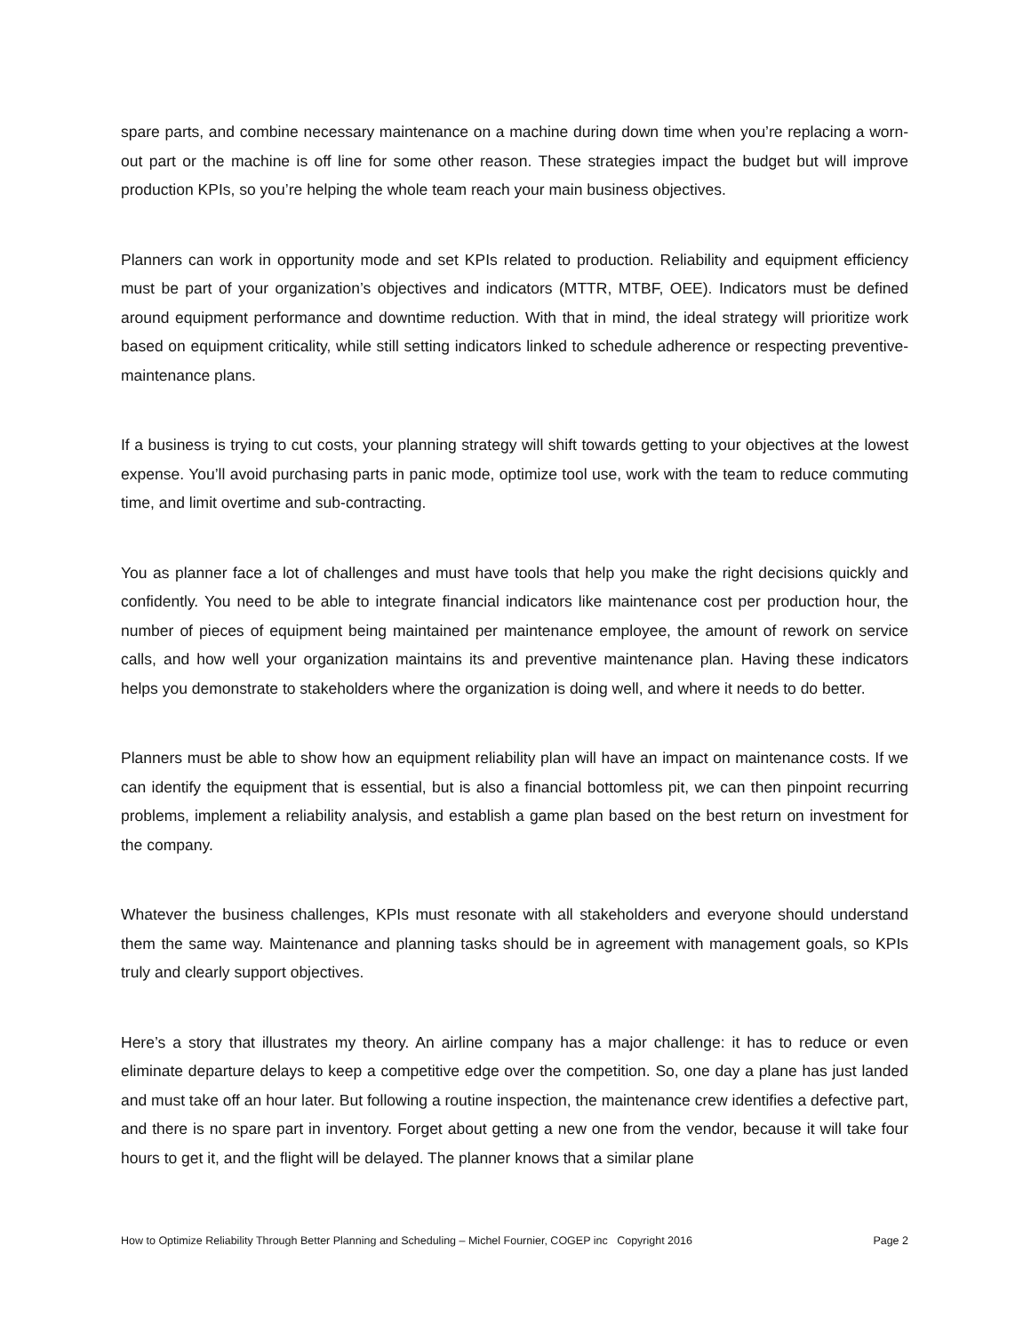spare parts, and combine necessary maintenance on a machine during down time when you’re replacing a worn-out part or the machine is off line for some other reason. These strategies impact the budget but will improve production KPIs, so you’re helping the whole team reach your main business objectives.
Planners can work in opportunity mode and set KPIs related to production. Reliability and equipment efficiency must be part of your organization’s objectives and indicators (MTTR, MTBF, OEE). Indicators must be defined around equipment performance and downtime reduction. With that in mind, the ideal strategy will prioritize work based on equipment criticality, while still setting indicators linked to schedule adherence or respecting preventive-maintenance plans.
If a business is trying to cut costs, your planning strategy will shift towards getting to your objectives at the lowest expense. You’ll avoid purchasing parts in panic mode, optimize tool use, work with the team to reduce commuting time, and limit overtime and sub-contracting.
You as planner face a lot of challenges and must have tools that help you make the right decisions quickly and confidently. You need to be able to integrate financial indicators like maintenance cost per production hour, the number of pieces of equipment being maintained per maintenance employee, the amount of rework on service calls, and how well your organization maintains its and preventive maintenance plan. Having these indicators helps you demonstrate to stakeholders where the organization is doing well, and where it needs to do better.
Planners must be able to show how an equipment reliability plan will have an impact on maintenance costs. If we can identify the equipment that is essential, but is also a financial bottomless pit, we can then pinpoint recurring problems, implement a reliability analysis, and establish a game plan based on the best return on investment for the company.
Whatever the business challenges, KPIs must resonate with all stakeholders and everyone should understand them the same way. Maintenance and planning tasks should be in agreement with management goals, so KPIs truly and clearly support objectives.
Here’s a story that illustrates my theory. An airline company has a major challenge: it has to reduce or even eliminate departure delays to keep a competitive edge over the competition. So, one day a plane has just landed and must take off an hour later. But following a routine inspection, the maintenance crew identifies a defective part, and there is no spare part in inventory. Forget about getting a new one from the vendor, because it will take four hours to get it, and the flight will be delayed. The planner knows that a similar plane
How to Optimize Reliability Through Better Planning and Scheduling – Michel Fournier, COGEP inc Copyright 2016 Page 2